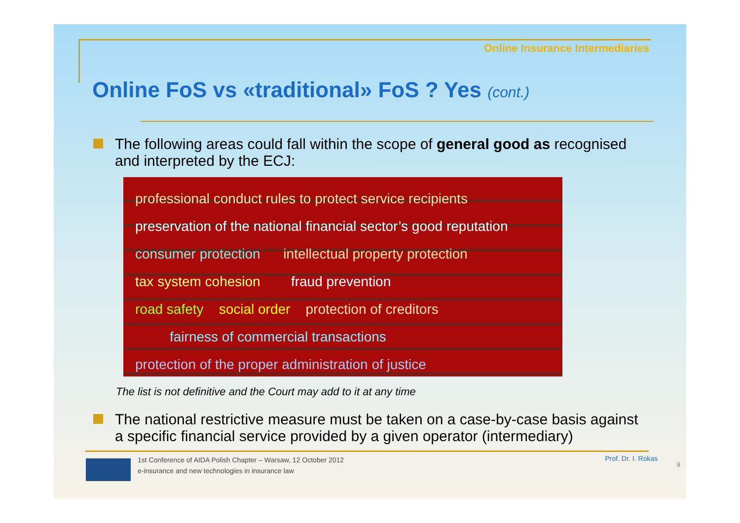Online Insurance Intermediaries
Online FoS vs «traditional» FoS ? Yes (cont.)
The following areas could fall within the scope of general good as recognised and interpreted by the ECJ:
professional conduct rules to protect service recipients
preservation of the national financial sector’s good reputation
consumer protection intellectual property protection
tax system cohesion fraud prevention
road safety social order protection of creditors
fairness of commercial transactions
protection of the proper administration of justice
The list is not definitive and the Court may add to it at any time
The national restrictive measure must be taken on a case-by-case basis against a specific financial service provided by a given operator (intermediary)
1st Conference of AIDA Polish Chapter – Warsaw, 12 October 2012
e-insurance and new technologies in insurance law
Prof. Dr. I. Rokas
9